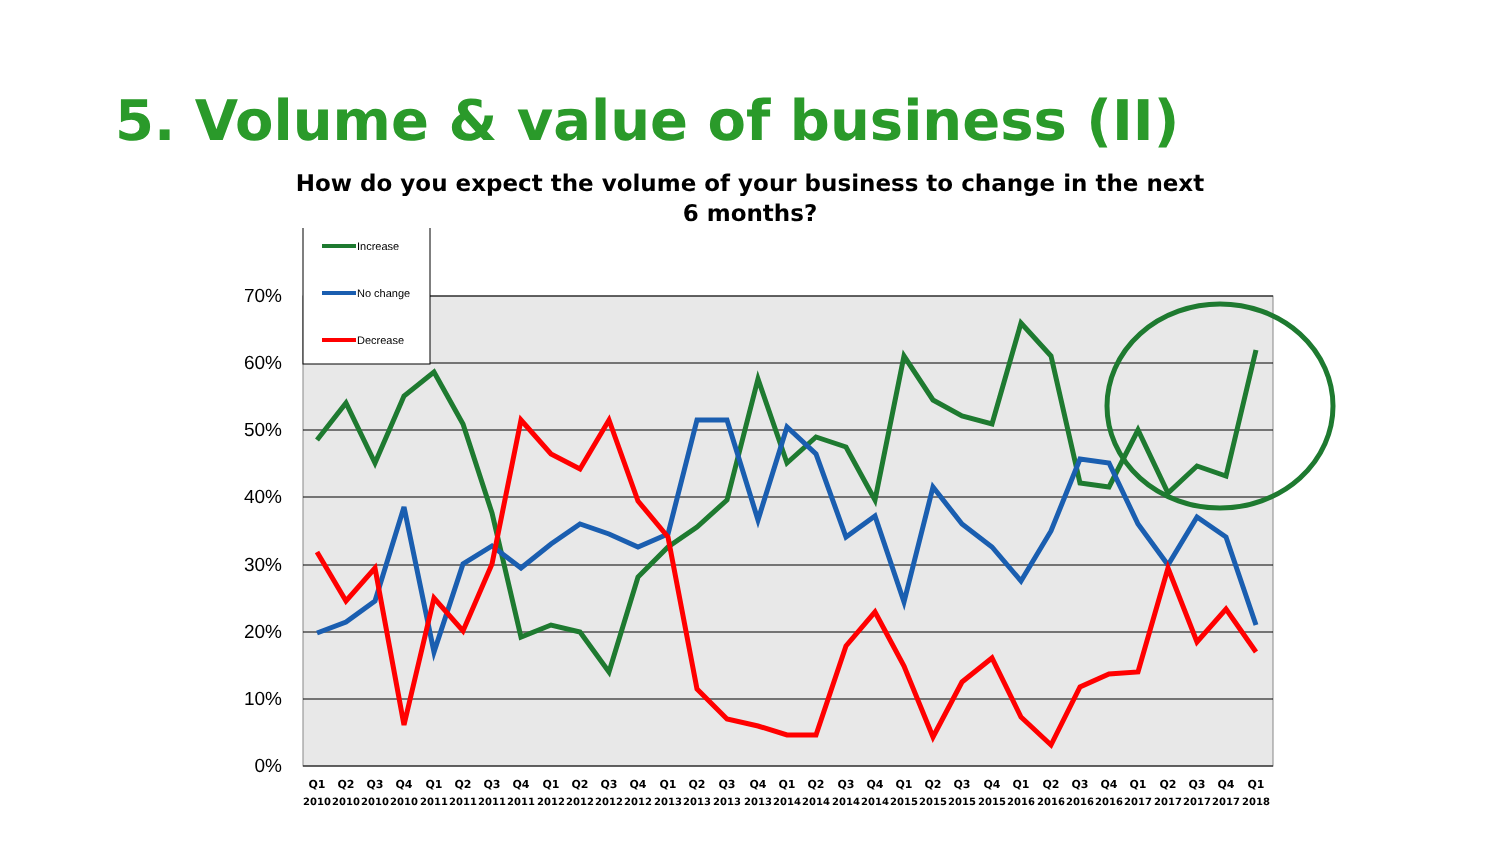5. Volume & value of business (II)
How do you expect the volume of your business to change in the next
6 months?
70%
60%
50%
40%
30%
20%
10%
0%
Increase
No change
Decrease
Q1
Q2
Q3
Q4
Q1
Q2
Q3
Q4
Q1
Q2
Q3
Q4
Q1
Q2
Q3
Q4
Q1
Q2
Q3
Q4
Q1
Q2
Q3
Q4
Q1
Q2
Q3
Q4
Q1
Q2
Q3
Q4
Q1
2010
2010
2010
2010
2011
2011
2011
2011
2012
2012
2012
2012
2013
2013
2013
2013
2014
2014
2014
2014
2015
2015
2015
2015
2016
2016
2016
2016
2017
2017
2017
2017
2018